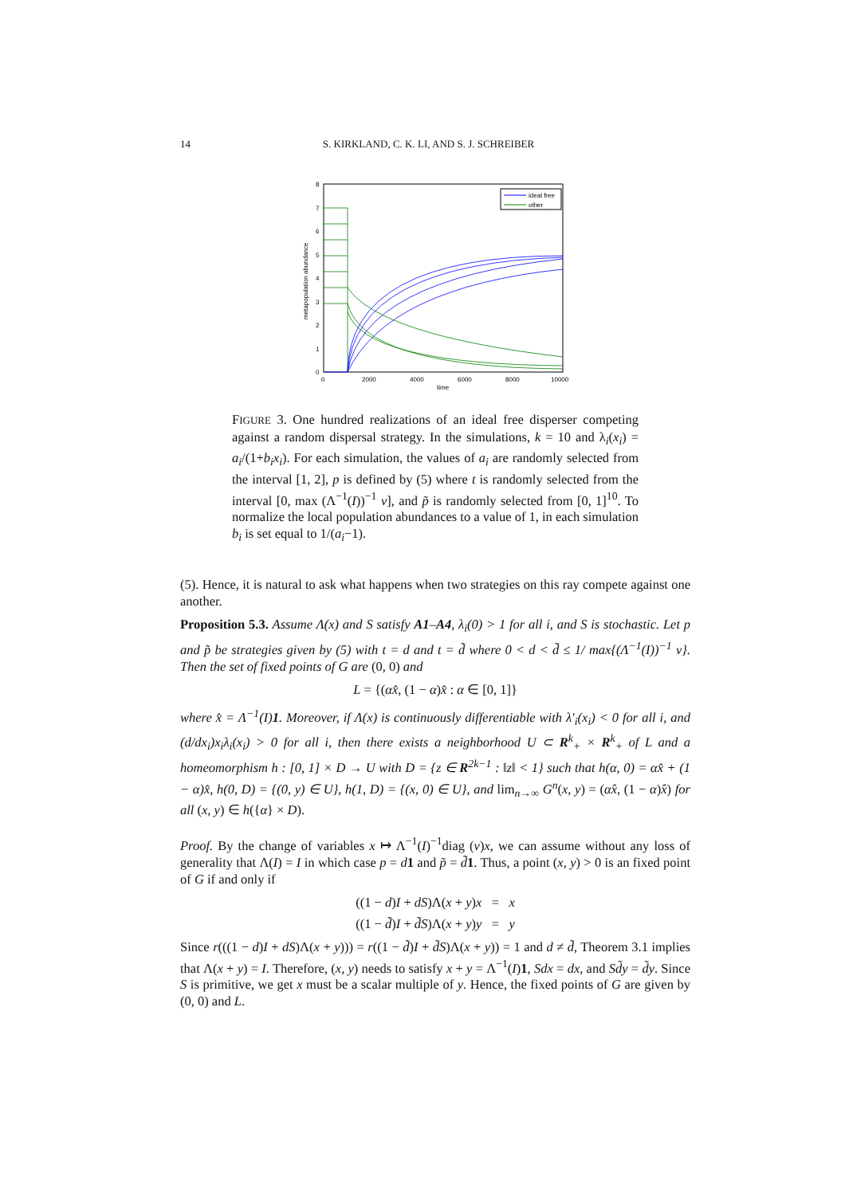14 S. KIRKLAND, C. K. LI, AND S. J. SCHREIBER
8
7
6
5
4
3
2
1
0
0
2000
4000
6000
8000
10000
time
metapopulation abundance
ideal free
other
FIGURE 3. One hundred realizations of an ideal free disperser competing against a random dispersal strategy. In the simulations, k = 10 and λ<sub>i</sub>(x<sub>i</sub>) = a<sub>i</sub>/(1+b<sub>i</sub>x<sub>i</sub>). For each simulation, the values of a<sub>i</sub> are randomly selected from the interval [1, 2], p is defined by (5) where t is randomly selected from the interval [0, max (Λ<sup>−1</sup>(I))<sup>−1</sup> v], and p̃ is randomly selected from [0, 1]<sup>10</sup>. To normalize the local population abundances to a value of 1, in each simulation b<sub>i</sub> is set equal to 1/(a<sub>i</sub>−1).
(5). Hence, it is natural to ask what happens when two strategies on this ray compete against one another.
Proposition 5.3. Assume Λ(x) and S satisfy A1–A4, λ<sub>i</sub>(0) > 1 for all i, and S is stochastic. Let p and p̃ be strategies given by (5) with t = d and t = d̃ where 0 < d < d̃ ≤ 1/ max{(Λ<sup>−1</sup>(I))<sup>−1</sup> v}. Then the set of fixed points of G are (0, 0) and
L = {(αx̂, (1 − α)x̂ : α ∈ [0, 1]}
where x̂ = Λ<sup>−1</sup>(I)1. Moreover, if Λ(x) is continuously differentiable with λ′<sub>i</sub>(x<sub>i</sub>) < 0 for all i, and (d/dx<sub>i</sub>)x<sub>i</sub>λ<sub>i</sub>(x<sub>i</sub>) > 0 for all i, then there exists a neighborhood U ⊂ R<sup>k</sup><sub>+</sub> × R<sup>k</sup><sub>+</sub> of L and a homeomorphism h : [0, 1] × D → U with D = {z ∈ R<sup>2k−1</sup> : ‖z‖ < 1} such that h(α, 0) = αx̂ + (1 − α)x̂, h(0, D) = {(0, y) ∈ U}, h(1, D) = {(x, 0) ∈ U}, and lim<sub>n→∞</sub> G<sup>n</sup>(x, y) = (αx̂, (1 − α)x̂) for all (x, y) ∈ h({α} × D).
Proof. By the change of variables x ↦ Λ<sup>−1</sup>(I)<sup>−1</sup>diag (v)x, we can assume without any loss of generality that Λ(I) = I in which case p = d 1 and p̃ = d̃1. Thus, a point (x, y) > 0 is an fixed point of G if and only if
((1 − d)I + dS)Λ(x + y)x = x
((1 − d̃)I + d̃S)Λ(x + y)y = y
Since r(((1 − d)I + dS)Λ(x + y))) = r((1 − d̃)I + d̃S)Λ(x + y)) = 1 and d ≠ d̃, Theorem 3.1 implies that Λ(x + y) = I. Therefore, (x, y) needs to satisfy x + y = Λ<sup>−1</sup>(I)1, Sdx = dx, and Sd̃y = d̃y. Since S is primitive, we get x must be a scalar multiple of y. Hence, the fixed points of G are given by (0, 0) and L.